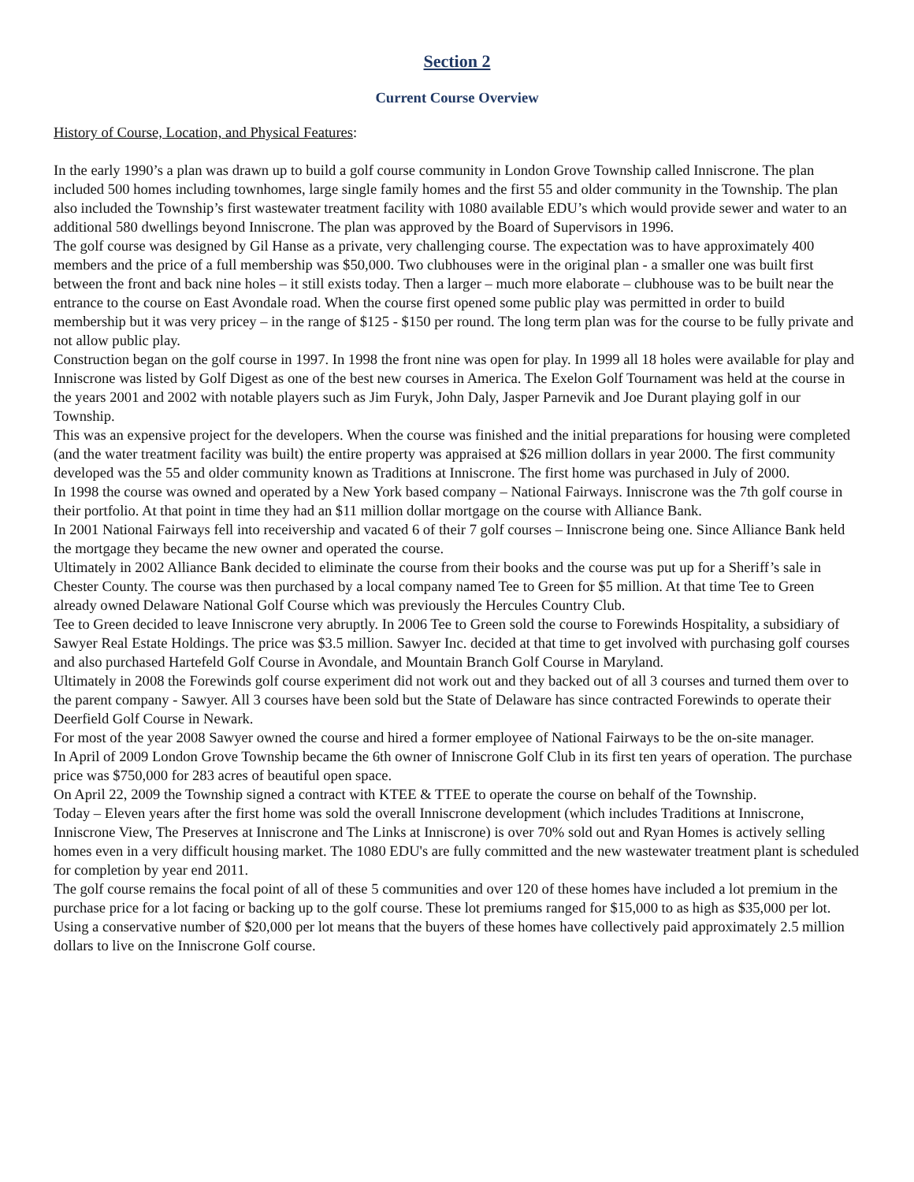Section 2
Current Course Overview
History of Course, Location, and Physical Features:
In the early 1990’s a plan was drawn up to build a golf course community in London Grove Township called Inniscrone. The plan included 500 homes including townhomes, large single family homes and the first 55 and older community in the Township. The plan also included the Township’s first wastewater treatment facility with 1080 available EDU’s which would provide sewer and water to an additional 580 dwellings beyond Inniscrone. The plan was approved by the Board of Supervisors in 1996.
The golf course was designed by Gil Hanse as a private, very challenging course. The expectation was to have approximately 400 members and the price of a full membership was $50,000. Two clubhouses were in the original plan - a smaller one was built first between the front and back nine holes – it still exists today. Then a larger – much more elaborate – clubhouse was to be built near the entrance to the course on East Avondale road. When the course first opened some public play was permitted in order to build membership but it was very pricey – in the range of $125 - $150 per round. The long term plan was for the course to be fully private and not allow public play.
Construction began on the golf course in 1997. In 1998 the front nine was open for play. In 1999 all 18 holes were available for play and Inniscrone was listed by Golf Digest as one of the best new courses in America. The Exelon Golf Tournament was held at the course in the years 2001 and 2002 with notable players such as Jim Furyk, John Daly, Jasper Parnevik and Joe Durant playing golf in our Township.
This was an expensive project for the developers. When the course was finished and the initial preparations for housing were completed (and the water treatment facility was built) the entire property was appraised at $26 million dollars in year 2000. The first community developed was the 55 and older community known as Traditions at Inniscrone. The first home was purchased in July of 2000.
In 1998 the course was owned and operated by a New York based company – National Fairways. Inniscrone was the 7th golf course in their portfolio. At that point in time they had an $11 million dollar mortgage on the course with Alliance Bank.
In 2001 National Fairways fell into receivership and vacated 6 of their 7 golf courses – Inniscrone being one. Since Alliance Bank held the mortgage they became the new owner and operated the course.
Ultimately in 2002 Alliance Bank decided to eliminate the course from their books and the course was put up for a Sheriff’s sale in Chester County. The course was then purchased by a local company named Tee to Green for $5 million. At that time Tee to Green already owned Delaware National Golf Course which was previously the Hercules Country Club.
Tee to Green decided to leave Inniscrone very abruptly. In 2006 Tee to Green sold the course to Forewinds Hospitality, a subsidiary of Sawyer Real Estate Holdings. The price was $3.5 million. Sawyer Inc. decided at that time to get involved with purchasing golf courses and also purchased Hartefeld Golf Course in Avondale, and Mountain Branch Golf Course in Maryland.
Ultimately in 2008 the Forewinds golf course experiment did not work out and they backed out of all 3 courses and turned them over to the parent company - Sawyer. All 3 courses have been sold but the State of Delaware has since contracted Forewinds to operate their Deerfield Golf Course in Newark.
For most of the year 2008 Sawyer owned the course and hired a former employee of National Fairways to be the on-site manager.
In April of 2009 London Grove Township became the 6th owner of Inniscrone Golf Club in its first ten years of operation. The purchase price was $750,000 for 283 acres of beautiful open space.
On April 22, 2009 the Township signed a contract with KTEE & TTEE to operate the course on behalf of the Township.
Today – Eleven years after the first home was sold the overall Inniscrone development (which includes Traditions at Inniscrone, Inniscrone View, The Preserves at Inniscrone and The Links at Inniscrone) is over 70% sold out and Ryan Homes is actively selling homes even in a very difficult housing market. The 1080 EDU's are fully committed and the new wastewater treatment plant is scheduled for completion by year end 2011.
The golf course remains the focal point of all of these 5 communities and over 120 of these homes have included a lot premium in the purchase price for a lot facing or backing up to the golf course. These lot premiums ranged for $15,000 to as high as $35,000 per lot. Using a conservative number of $20,000 per lot means that the buyers of these homes have collectively paid approximately 2.5 million dollars to live on the Inniscrone Golf course.